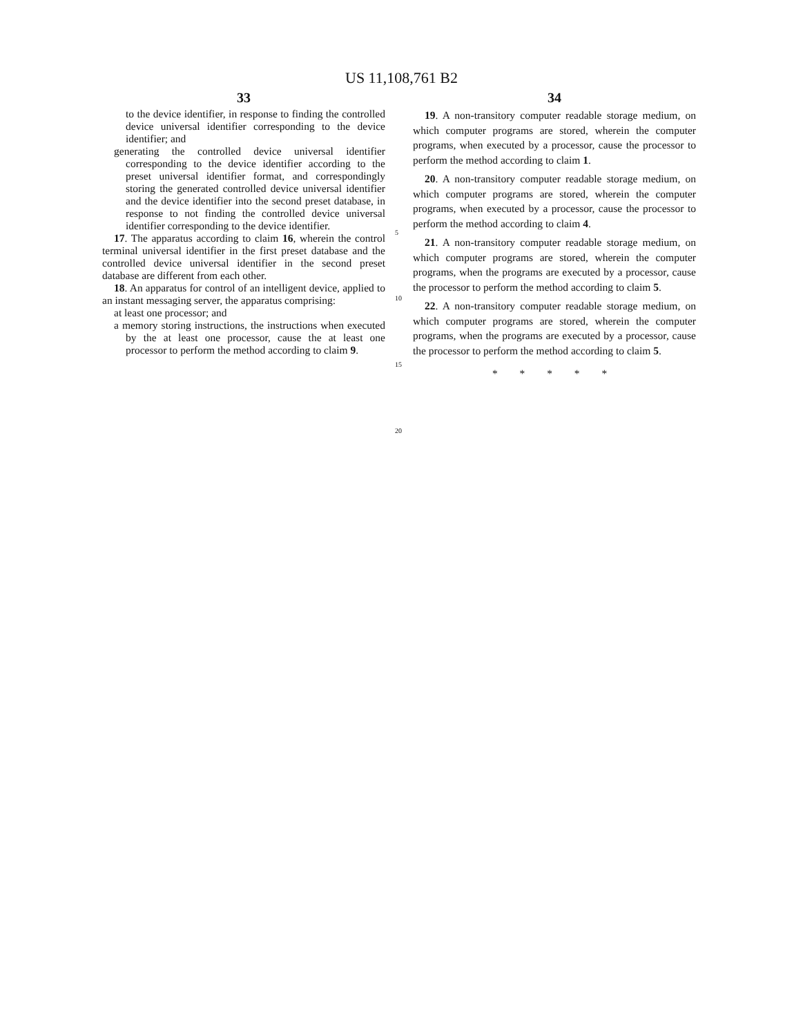US 11,108,761 B2
33
to the device identifier, in response to finding the controlled device universal identifier corresponding to the device identifier; and
generating the controlled device universal identifier corresponding to the device identifier according to the preset universal identifier format, and correspondingly storing the generated controlled device universal identifier and the device identifier into the second preset database, in response to not finding the controlled device universal identifier corresponding to the device identifier.
17. The apparatus according to claim 16, wherein the control terminal universal identifier in the first preset database and the controlled device universal identifier in the second preset database are different from each other.
18. An apparatus for control of an intelligent device, applied to an instant messaging server, the apparatus comprising:
at least one processor; and
a memory storing instructions, the instructions when executed by the at least one processor, cause the at least one processor to perform the method according to claim 9.
5
10
15
20
34
19. A non-transitory computer readable storage medium, on which computer programs are stored, wherein the computer programs, when executed by a processor, cause the processor to perform the method according to claim 1.
20. A non-transitory computer readable storage medium, on which computer programs are stored, wherein the computer programs, when executed by a processor, cause the processor to perform the method according to claim 4.
21. A non-transitory computer readable storage medium, on which computer programs are stored, wherein the computer programs, when the programs are executed by a processor, cause the processor to perform the method according to claim 5.
22. A non-transitory computer readable storage medium, on which computer programs are stored, wherein the computer programs, when the programs are executed by a processor, cause the processor to perform the method according to claim 5.
* * * * *